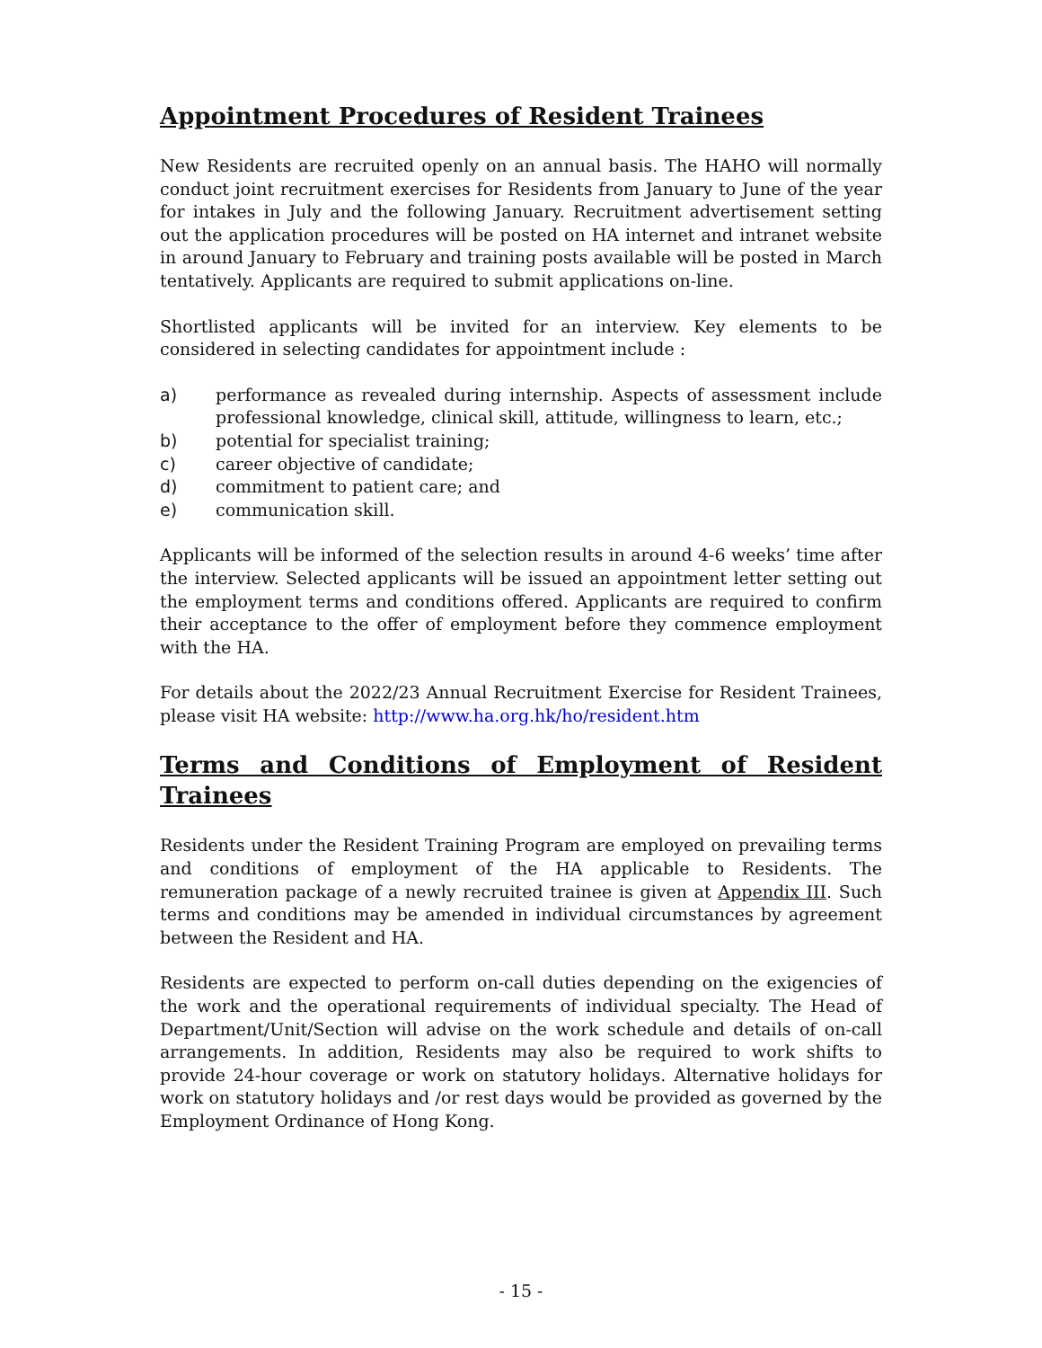Appointment Procedures of Resident Trainees
New Residents are recruited openly on an annual basis. The HAHO will normally conduct joint recruitment exercises for Residents from January to June of the year for intakes in July and the following January. Recruitment advertisement setting out the application procedures will be posted on HA internet and intranet website in around January to February and training posts available will be posted in March tentatively. Applicants are required to submit applications on-line.
Shortlisted applicants will be invited for an interview. Key elements to be considered in selecting candidates for appointment include :
a) performance as revealed during internship. Aspects of assessment include professional knowledge, clinical skill, attitude, willingness to learn, etc.;
b) potential for specialist training;
c) career objective of candidate;
d) commitment to patient care; and
e) communication skill.
Applicants will be informed of the selection results in around 4-6 weeks’ time after the interview. Selected applicants will be issued an appointment letter setting out the employment terms and conditions offered. Applicants are required to confirm their acceptance to the offer of employment before they commence employment with the HA.
For details about the 2022/23 Annual Recruitment Exercise for Resident Trainees, please visit HA website: http://www.ha.org.hk/ho/resident.htm
Terms and Conditions of Employment of Resident Trainees
Residents under the Resident Training Program are employed on prevailing terms and conditions of employment of the HA applicable to Residents. The remuneration package of a newly recruited trainee is given at Appendix III. Such terms and conditions may be amended in individual circumstances by agreement between the Resident and HA.
Residents are expected to perform on-call duties depending on the exigencies of the work and the operational requirements of individual specialty. The Head of Department/Unit/Section will advise on the work schedule and details of on-call arrangements. In addition, Residents may also be required to work shifts to provide 24-hour coverage or work on statutory holidays. Alternative holidays for work on statutory holidays and /or rest days would be provided as governed by the Employment Ordinance of Hong Kong.
- 15 -